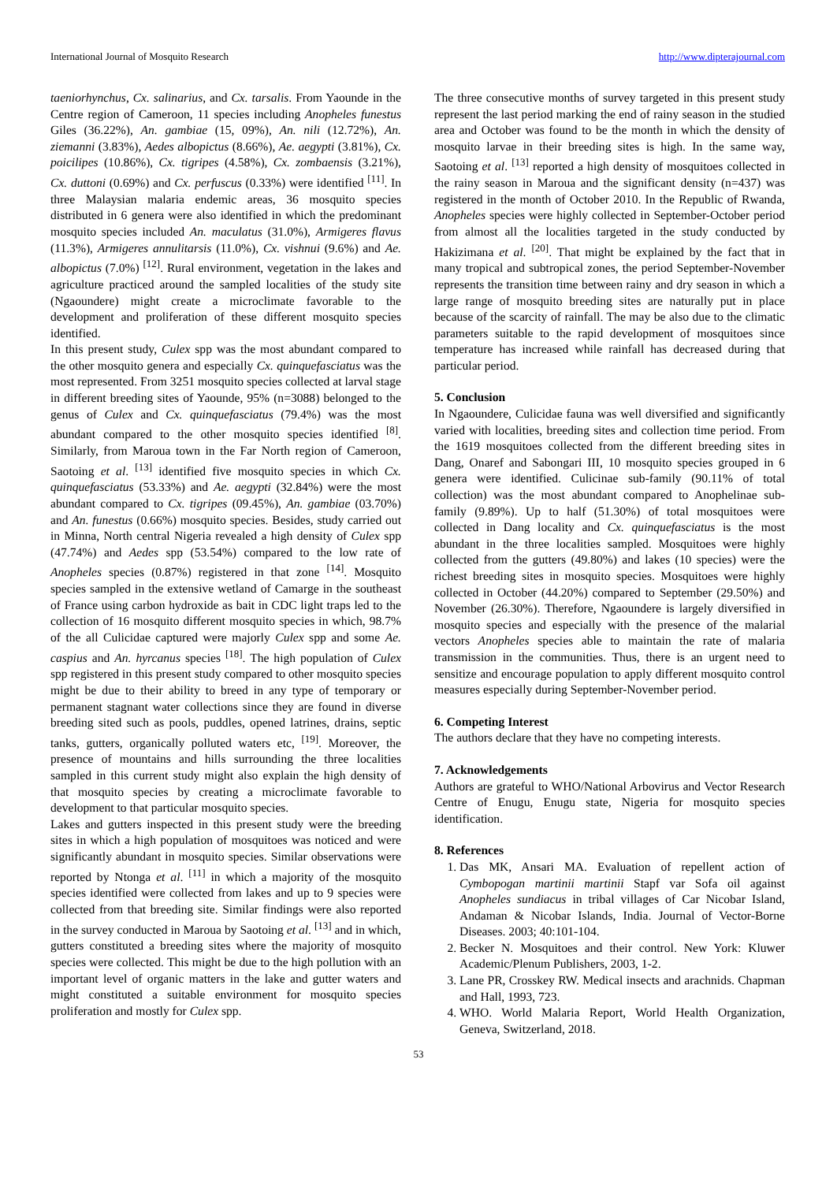International Journal of Mosquito Research http://www.dipterajournal.com
taeniorhynchus, Cx. salinarius, and Cx. tarsalis. From Yaounde in the Centre region of Cameroon, 11 species including Anopheles funestus Giles (36.22%), An. gambiae (15, 09%), An. nili (12.72%), An. ziemanni (3.83%), Aedes albopictus (8.66%), Ae. aegypti (3.81%), Cx. poicilipes (10.86%), Cx. tigripes (4.58%), Cx. zombaensis (3.21%), Cx. duttoni (0.69%) and Cx. perfuscus (0.33%) were identified <sup>[11]</sup>. In three Malaysian malaria endemic areas, 36 mosquito species distributed in 6 genera were also identified in which the predominant mosquito species included An. maculatus (31.0%), Armigeres flavus (11.3%), Armigeres annulitarsis (11.0%), Cx. vishnui (9.6%) and Ae. albopictus (7.0%) <sup>[12]</sup>. Rural environment, vegetation in the lakes and agriculture practiced around the sampled localities of the study site (Ngaoundere) might create a microclimate favorable to the development and proliferation of these different mosquito species identified.
In this present study, Culex spp was the most abundant compared to the other mosquito genera and especially Cx. quinquefasciatus was the most represented. From 3251 mosquito species collected at larval stage in different breeding sites of Yaounde, 95% (n=3088) belonged to the genus of Culex and Cx. quinquefasciatus (79.4%) was the most abundant compared to the other mosquito species identified <sup>[8]</sup>. Similarly, from Maroua town in the Far North region of Cameroon, Saotoing et al. <sup>[13]</sup> identified five mosquito species in which Cx. quinquefasciatus (53.33%) and Ae. aegypti (32.84%) were the most abundant compared to Cx. tigripes (09.45%), An. gambiae (03.70%) and An. funestus (0.66%) mosquito species. Besides, study carried out in Minna, North central Nigeria revealed a high density of Culex spp (47.74%) and Aedes spp (53.54%) compared to the low rate of Anopheles species (0.87%) registered in that zone <sup>[14]</sup>. Mosquito species sampled in the extensive wetland of Camarge in the southeast of France using carbon hydroxide as bait in CDC light traps led to the collection of 16 mosquito different mosquito species in which, 98.7% of the all Culicidae captured were majorly Culex spp and some Ae. caspius and An. hyrcanus species <sup>[18]</sup>. The high population of Culex spp registered in this present study compared to other mosquito species might be due to their ability to breed in any type of temporary or permanent stagnant water collections since they are found in diverse breeding sited such as pools, puddles, opened latrines, drains, septic tanks, gutters, organically polluted waters etc, <sup>[19]</sup>. Moreover, the presence of mountains and hills surrounding the three localities sampled in this current study might also explain the high density of that mosquito species by creating a microclimate favorable to development to that particular mosquito species.
Lakes and gutters inspected in this present study were the breeding sites in which a high population of mosquitoes was noticed and were significantly abundant in mosquito species. Similar observations were reported by Ntonga et al. <sup>[11]</sup> in which a majority of the mosquito species identified were collected from lakes and up to 9 species were collected from that breeding site. Similar findings were also reported in the survey conducted in Maroua by Saotoing et al. <sup>[13]</sup> and in which, gutters constituted a breeding sites where the majority of mosquito species were collected. This might be due to the high pollution with an important level of organic matters in the lake and gutter waters and might constituted a suitable environment for mosquito species proliferation and mostly for Culex spp.
The three consecutive months of survey targeted in this present study represent the last period marking the end of rainy season in the studied area and October was found to be the month in which the density of mosquito larvae in their breeding sites is high. In the same way, Saotoing et al. <sup>[13]</sup> reported a high density of mosquitoes collected in the rainy season in Maroua and the significant density (n=437) was registered in the month of October 2010. In the Republic of Rwanda, Anopheles species were highly collected in September-October period from almost all the localities targeted in the study conducted by Hakizimana et al. <sup>[20]</sup>. That might be explained by the fact that in many tropical and subtropical zones, the period September-November represents the transition time between rainy and dry season in which a large range of mosquito breeding sites are naturally put in place because of the scarcity of rainfall. The may be also due to the climatic parameters suitable to the rapid development of mosquitoes since temperature has increased while rainfall has decreased during that particular period.
5. Conclusion
In Ngaoundere, Culicidae fauna was well diversified and significantly varied with localities, breeding sites and collection time period. From the 1619 mosquitoes collected from the different breeding sites in Dang, Onaref and Sabongari III, 10 mosquito species grouped in 6 genera were identified. Culicinae sub-family (90.11% of total collection) was the most abundant compared to Anophelinae sub-family (9.89%). Up to half (51.30%) of total mosquitoes were collected in Dang locality and Cx. quinquefasciatus is the most abundant in the three localities sampled. Mosquitoes were highly collected from the gutters (49.80%) and lakes (10 species) were the richest breeding sites in mosquito species. Mosquitoes were highly collected in October (44.20%) compared to September (29.50%) and November (26.30%). Therefore, Ngaoundere is largely diversified in mosquito species and especially with the presence of the malarial vectors Anopheles species able to maintain the rate of malaria transmission in the communities. Thus, there is an urgent need to sensitize and encourage population to apply different mosquito control measures especially during September-November period.
6. Competing Interest
The authors declare that they have no competing interests.
7. Acknowledgements
Authors are grateful to WHO/National Arbovirus and Vector Research Centre of Enugu, Enugu state, Nigeria for mosquito species identification.
8. References
1. Das MK, Ansari MA. Evaluation of repellent action of Cymbopogan martinii martinii Stapf var Sofa oil against Anopheles sundiacus in tribal villages of Car Nicobar Island, Andaman & Nicobar Islands, India. Journal of Vector-Borne Diseases. 2003; 40:101-104.
2. Becker N. Mosquitoes and their control. New York: Kluwer Academic/Plenum Publishers, 2003, 1-2.
3. Lane PR, Crosskey RW. Medical insects and arachnids. Chapman and Hall, 1993, 723.
4. WHO. World Malaria Report, World Health Organization, Geneva, Switzerland, 2018.
53